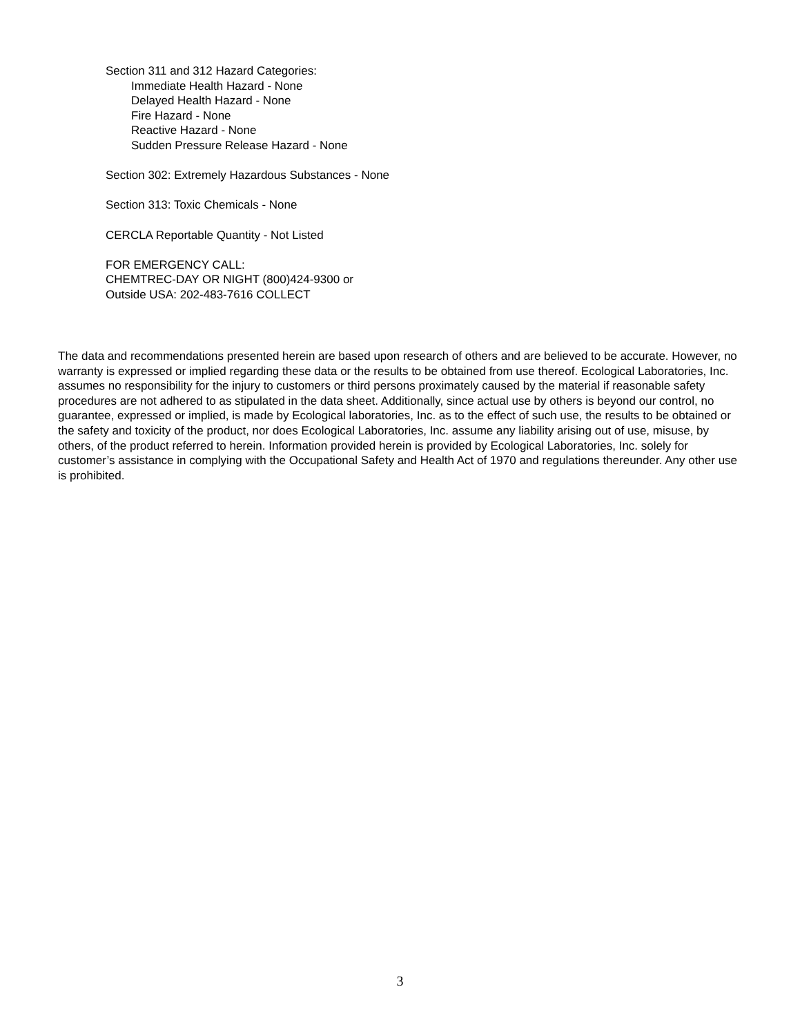Section 311 and 312 Hazard Categories:
Immediate Health Hazard - None
Delayed Health Hazard - None
Fire Hazard - None
Reactive Hazard - None
Sudden Pressure Release Hazard - None
Section 302: Extremely Hazardous Substances - None
Section 313: Toxic Chemicals - None
CERCLA Reportable Quantity - Not Listed
FOR EMERGENCY CALL:
CHEMTREC-DAY OR NIGHT (800)424-9300 or
Outside USA: 202-483-7616 COLLECT
The data and recommendations presented herein are based upon research of others and are believed to be accurate. However, no warranty is expressed or implied regarding these data or the results to be obtained from use thereof. Ecological Laboratories, Inc. assumes no responsibility for the injury to customers or third persons proximately caused by the material if reasonable safety procedures are not adhered to as stipulated in the data sheet. Additionally, since actual use by others is beyond our control, no guarantee, expressed or implied, is made by Ecological laboratories, Inc. as to the effect of such use, the results to be obtained or the safety and toxicity of the product, nor does Ecological Laboratories, Inc. assume any liability arising out of use, misuse, by others, of the product referred to herein. Information provided herein is provided by Ecological Laboratories, Inc. solely for customer’s assistance in complying with the Occupational Safety and Health Act of 1970 and regulations thereunder. Any other use is prohibited.
3